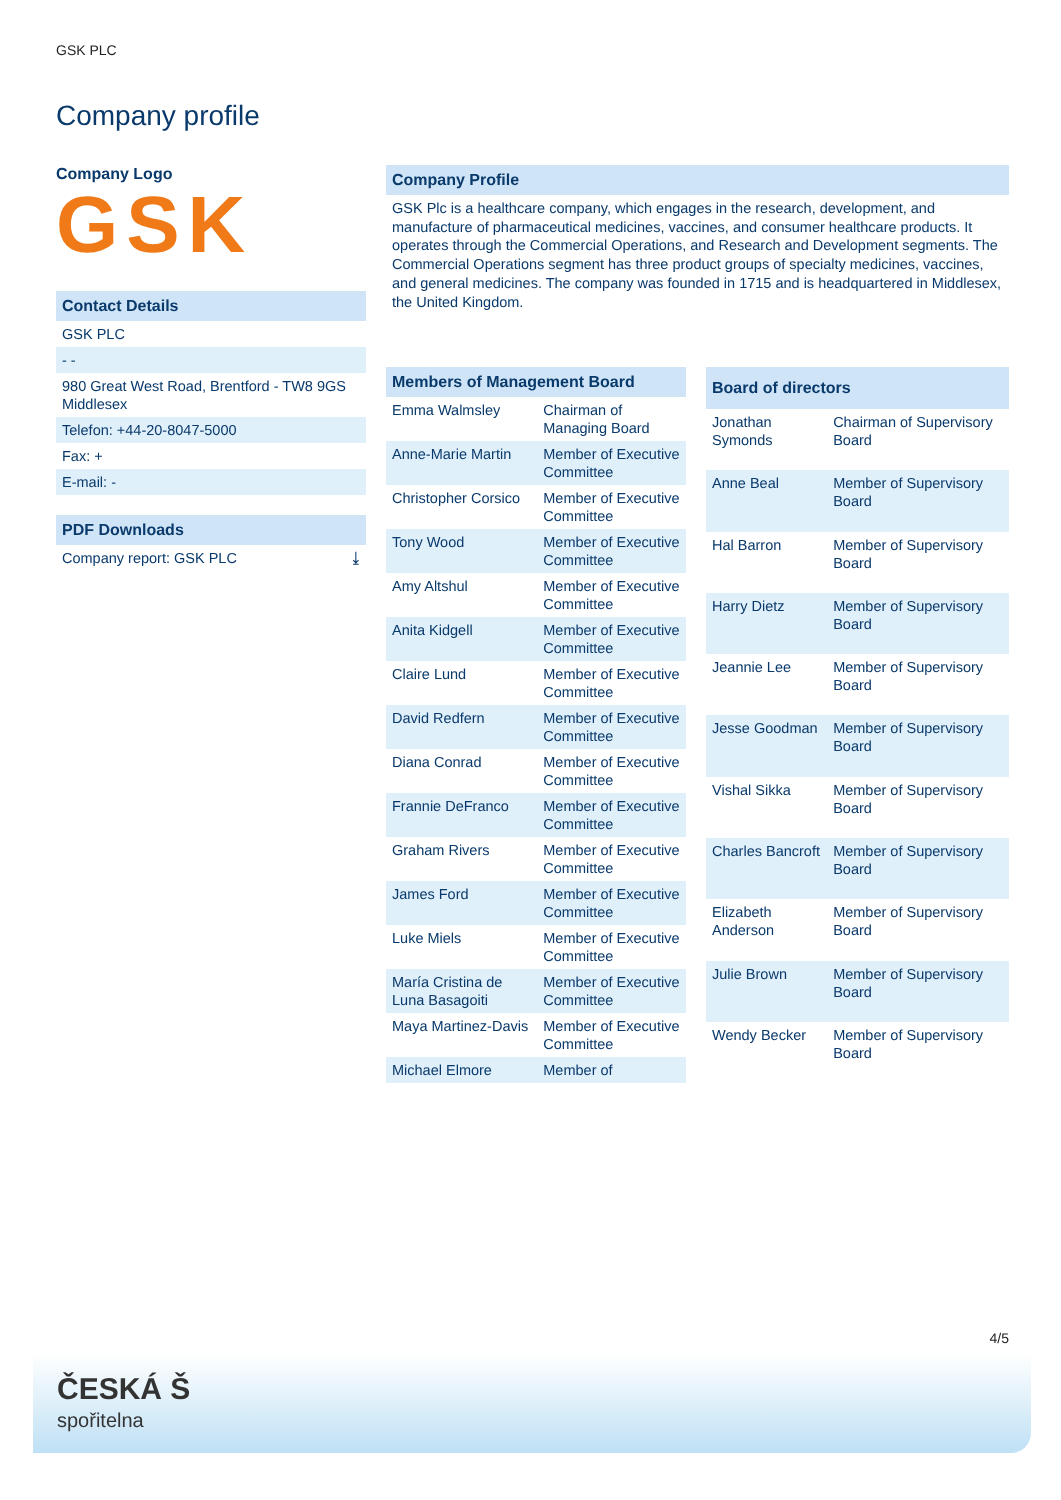GSK PLC
Company profile
Company Logo
GSK
Contact Details
GSK PLC
- -
980 Great West Road, Brentford - TW8 9GS Middlesex
Telefon: +44-20-8047-5000
Fax: +
E-mail: -
PDF Downloads
Company report: GSK PLC ⤓
Company Profile
GSK Plc is a healthcare company, which engages in the research, development, and manufacture of pharmaceutical medicines, vaccines, and consumer healthcare products. It operates through the Commercial Operations, and Research and Development segments. The Commercial Operations segment has three product groups of specialty medicines, vaccines, and general medicines. The company was founded in 1715 and is headquartered in Middlesex, the United Kingdom.
| Members of Management Board | |
| --- | --- |
| Emma Walmsley | Chairman of Managing Board |
| Anne-Marie Martin | Member of Executive Committee |
| Christopher Corsico | Member of Executive Committee |
| Tony Wood | Member of Executive Committee |
| Amy Altshul | Member of Executive Committee |
| Anita Kidgell | Member of Executive Committee |
| Claire Lund | Member of Executive Committee |
| David Redfern | Member of Executive Committee |
| Diana Conrad | Member of Executive Committee |
| Frannie DeFranco | Member of Executive Committee |
| Graham Rivers | Member of Executive Committee |
| James Ford | Member of Executive Committee |
| Luke Miels | Member of Executive Committee |
| María Cristina de Luna Basagoiti | Member of Executive Committee |
| Maya Martinez-Davis | Member of Executive Committee |
| Michael Elmore | Member of |
| Board of directors | |
| --- | --- |
| Jonathan Symonds | Chairman of Supervisory Board |
| Anne Beal | Member of Supervisory Board |
| Hal Barron | Member of Supervisory Board |
| Harry Dietz | Member of Supervisory Board |
| Jeannie Lee | Member of Supervisory Board |
| Jesse Goodman | Member of Supervisory Board |
| Vishal Sikka | Member of Supervisory Board |
| Charles Bancroft | Member of Supervisory Board |
| Elizabeth Anderson | Member of Supervisory Board |
| Julie Brown | Member of Supervisory Board |
| Wendy Becker | Member of Supervisory Board |
4/5
ČESKÁ Š
spořitelna